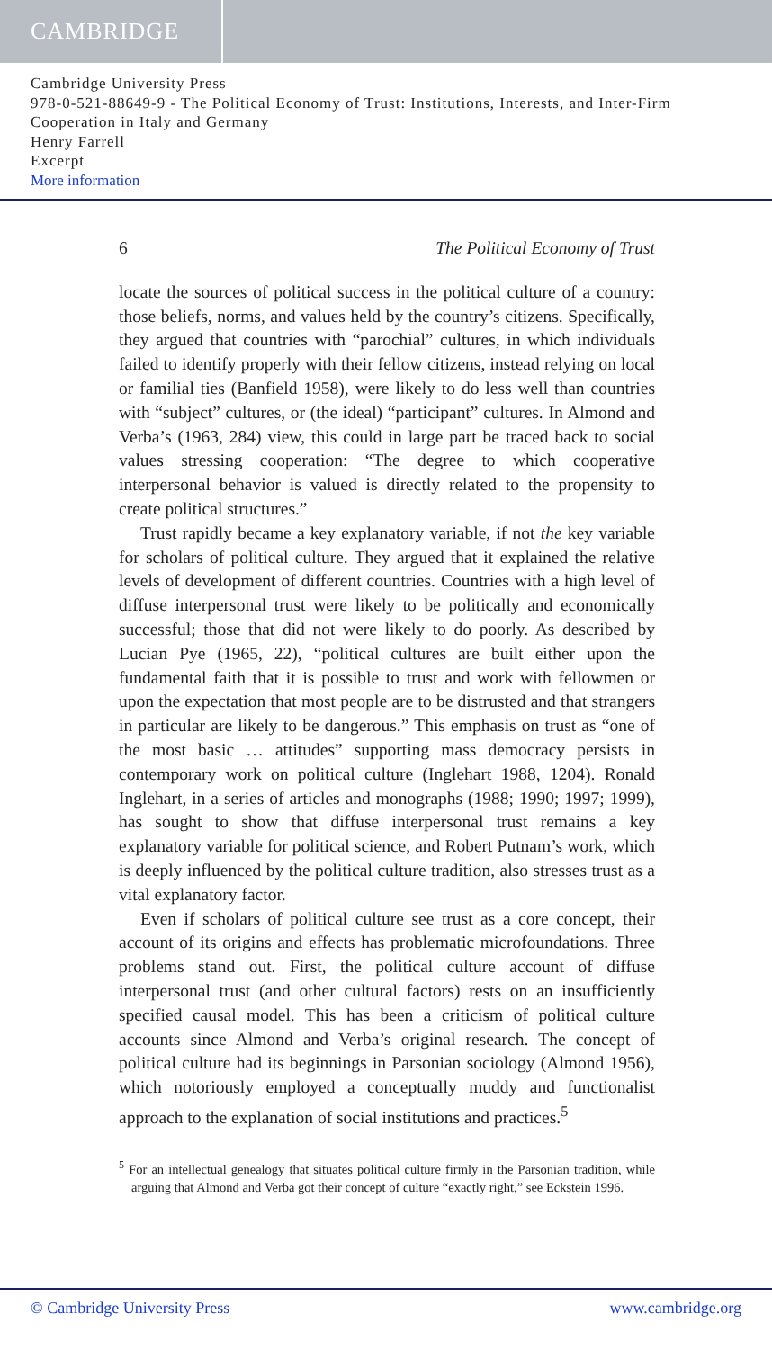CAMBRIDGE
Cambridge University Press
978-0-521-88649-9 - The Political Economy of Trust: Institutions, Interests, and Inter-Firm Cooperation in Italy and Germany
Henry Farrell
Excerpt
More information
6 The Political Economy of Trust
locate the sources of political success in the political culture of a country: those beliefs, norms, and values held by the country’s citizens. Specifically, they argued that countries with “parochial” cultures, in which individuals failed to identify properly with their fellow citizens, instead relying on local or familial ties (Banfield 1958), were likely to do less well than countries with “subject” cultures, or (the ideal) “participant” cultures. In Almond and Verba’s (1963, 284) view, this could in large part be traced back to social values stressing cooperation: “The degree to which cooperative interpersonal behavior is valued is directly related to the propensity to create political structures.”
Trust rapidly became a key explanatory variable, if not the key variable for scholars of political culture. They argued that it explained the relative levels of development of different countries. Countries with a high level of diffuse interpersonal trust were likely to be politically and economically successful; those that did not were likely to do poorly. As described by Lucian Pye (1965, 22), “political cultures are built either upon the fundamental faith that it is possible to trust and work with fellowmen or upon the expectation that most people are to be distrusted and that strangers in particular are likely to be dangerous.” This emphasis on trust as “one of the most basic … attitudes” supporting mass democracy persists in contemporary work on political culture (Inglehart 1988, 1204). Ronald Inglehart, in a series of articles and monographs (1988; 1990; 1997; 1999), has sought to show that diffuse interpersonal trust remains a key explanatory variable for political science, and Robert Putnam’s work, which is deeply influenced by the political culture tradition, also stresses trust as a vital explanatory factor.
Even if scholars of political culture see trust as a core concept, their account of its origins and effects has problematic microfoundations. Three problems stand out. First, the political culture account of diffuse interpersonal trust (and other cultural factors) rests on an insufficiently specified causal model. This has been a criticism of political culture accounts since Almond and Verba’s original research. The concept of political culture had its beginnings in Parsonian sociology (Almond 1956), which notoriously employed a conceptually muddy and functionalist approach to the explanation of social institutions and practices.<sup>5</sup>
<sup>5</sup> For an intellectual genealogy that situates political culture firmly in the Parsonian tradition, while arguing that Almond and Verba got their concept of culture “exactly right,” see Eckstein 1996.
© Cambridge University Press www.cambridge.org